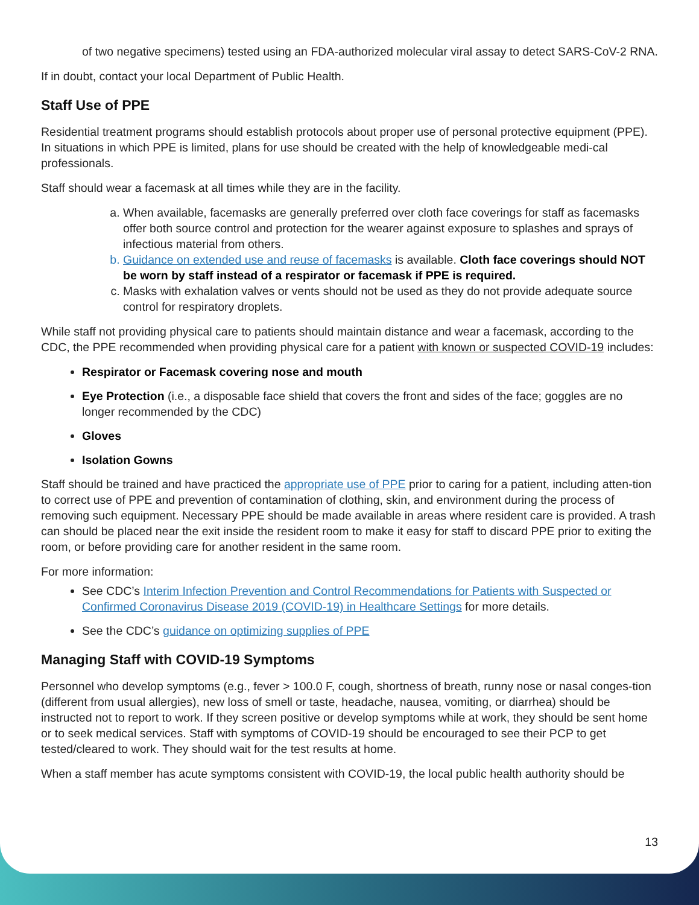of two negative specimens) tested using an FDA-authorized molecular viral assay to detect SARS-CoV-2 RNA.
If in doubt, contact your local Department of Public Health.
Staff Use of PPE
Residential treatment programs should establish protocols about proper use of personal protective equipment (PPE). In situations in which PPE is limited, plans for use should be created with the help of knowledgeable medi-cal professionals.
Staff should wear a facemask at all times while they are in the facility.
a. When available, facemasks are generally preferred over cloth face coverings for staff as facemasks offer both source control and protection for the wearer against exposure to splashes and sprays of infectious material from others.
b. Guidance on extended use and reuse of facemasks is available. Cloth face coverings should NOT be worn by staff instead of a respirator or facemask if PPE is required.
c. Masks with exhalation valves or vents should not be used as they do not provide adequate source control for respiratory droplets.
While staff not providing physical care to patients should maintain distance and wear a facemask, according to the CDC, the PPE recommended when providing physical care for a patient with known or suspected COVID-19 includes:
Respirator or Facemask covering nose and mouth
Eye Protection (i.e., a disposable face shield that covers the front and sides of the face; goggles are no longer recommended by the CDC)
Gloves
Isolation Gowns
Staff should be trained and have practiced the appropriate use of PPE prior to caring for a patient, including atten-tion to correct use of PPE and prevention of contamination of clothing, skin, and environment during the process of removing such equipment. Necessary PPE should be made available in areas where resident care is provided. A trash can should be placed near the exit inside the resident room to make it easy for staff to discard PPE prior to exiting the room, or before providing care for another resident in the same room.
For more information:
See CDC’s Interim Infection Prevention and Control Recommendations for Patients with Suspected or Confirmed Coronavirus Disease 2019 (COVID-19) in Healthcare Settings for more details.
See the CDC’s guidance on optimizing supplies of PPE
Managing Staff with COVID-19 Symptoms
Personnel who develop symptoms (e.g., fever > 100.0 F, cough, shortness of breath, runny nose or nasal conges-tion (different from usual allergies), new loss of smell or taste, headache, nausea, vomiting, or diarrhea) should be instructed not to report to work. If they screen positive or develop symptoms while at work, they should be sent home or to seek medical services. Staff with symptoms of COVID-19 should be encouraged to see their PCP to get tested/cleared to work. They should wait for the test results at home.
When a staff member has acute symptoms consistent with COVID-19, the local public health authority should be
13